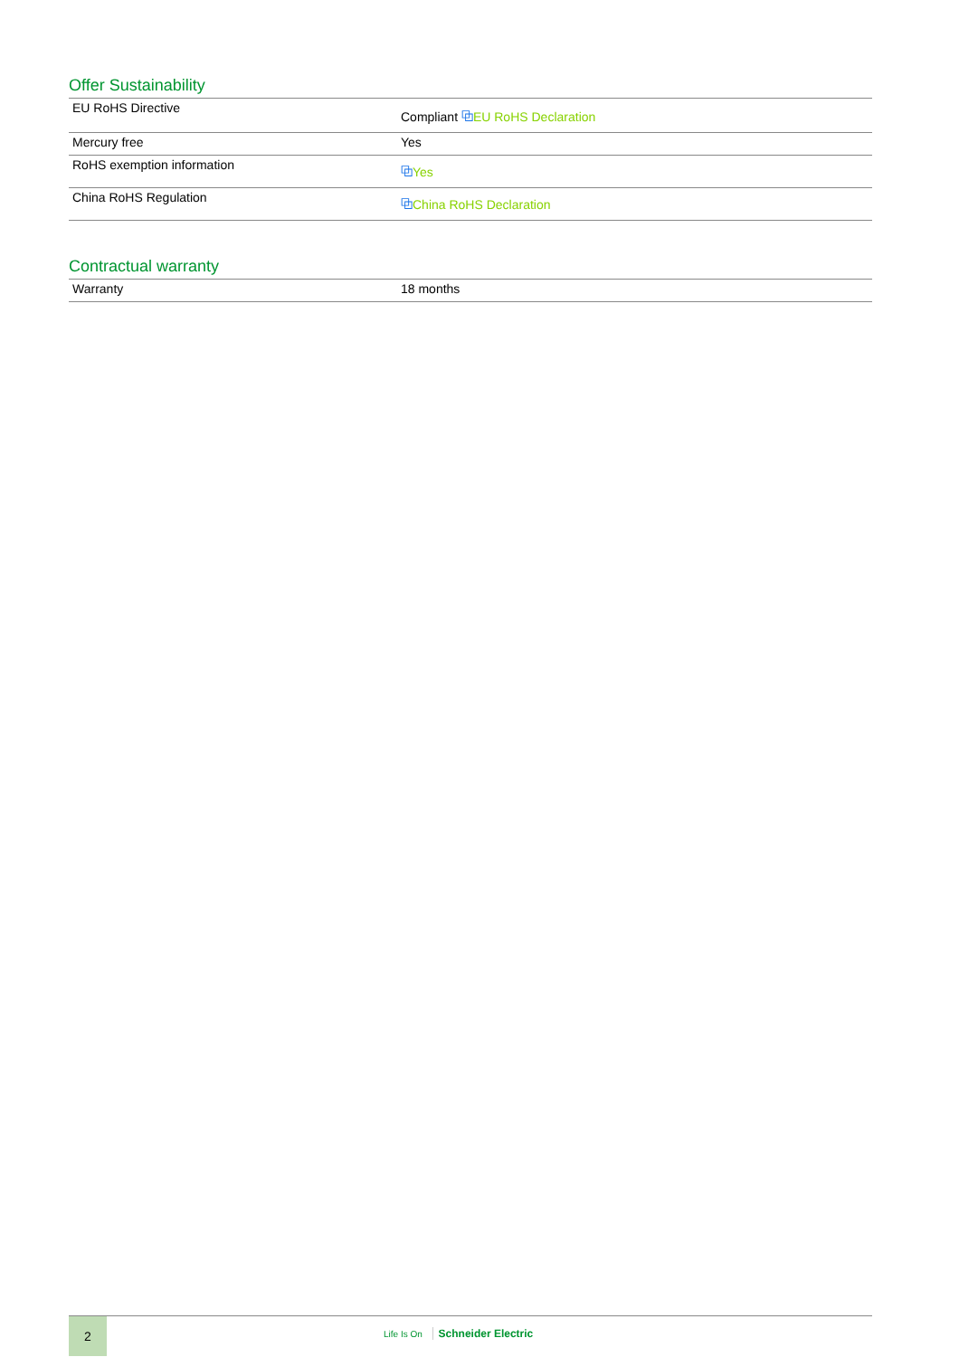Offer Sustainability
| EU RoHS Directive | Compliant ⧉ EU RoHS Declaration |
| Mercury free | Yes |
| RoHS exemption information | ⧉ Yes |
| China RoHS Regulation | ⧉ China RoHS Declaration |
Contractual warranty
| Warranty | 18 months |
2
Life Is On Schneider Electric